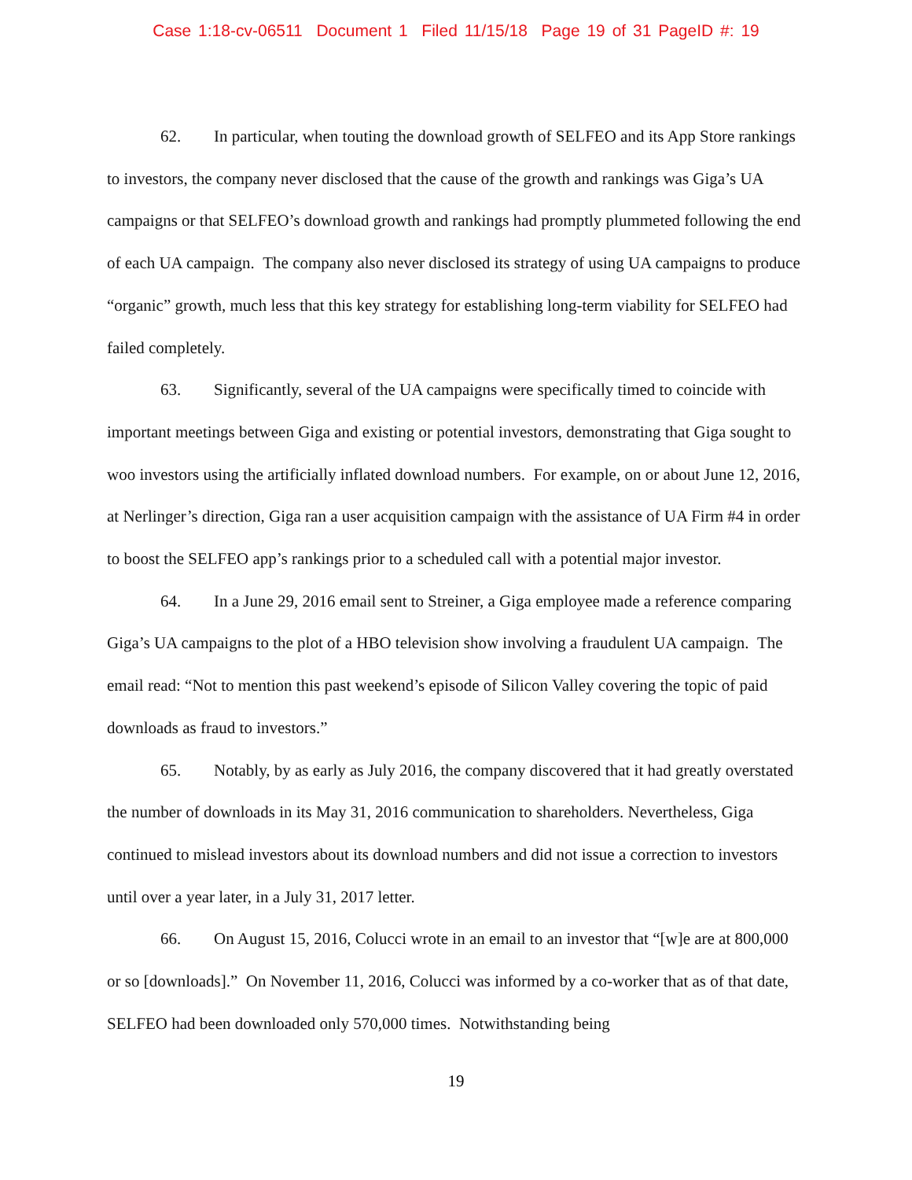Case 1:18-cv-06511 Document 1 Filed 11/15/18 Page 19 of 31 PageID #: 19
62. In particular, when touting the download growth of SELFEO and its App Store rankings to investors, the company never disclosed that the cause of the growth and rankings was Giga’s UA campaigns or that SELFEO’s download growth and rankings had promptly plummeted following the end of each UA campaign. The company also never disclosed its strategy of using UA campaigns to produce “organic” growth, much less that this key strategy for establishing long-term viability for SELFEO had failed completely.
63. Significantly, several of the UA campaigns were specifically timed to coincide with important meetings between Giga and existing or potential investors, demonstrating that Giga sought to woo investors using the artificially inflated download numbers. For example, on or about June 12, 2016, at Nerlinger’s direction, Giga ran a user acquisition campaign with the assistance of UA Firm #4 in order to boost the SELFEO app’s rankings prior to a scheduled call with a potential major investor.
64. In a June 29, 2016 email sent to Streiner, a Giga employee made a reference comparing Giga’s UA campaigns to the plot of a HBO television show involving a fraudulent UA campaign. The email read: “Not to mention this past weekend’s episode of Silicon Valley covering the topic of paid downloads as fraud to investors.”
65. Notably, by as early as July 2016, the company discovered that it had greatly overstated the number of downloads in its May 31, 2016 communication to shareholders. Nevertheless, Giga continued to mislead investors about its download numbers and did not issue a correction to investors until over a year later, in a July 31, 2017 letter.
66. On August 15, 2016, Colucci wrote in an email to an investor that “[w]e are at 800,000 or so [downloads].” On November 11, 2016, Colucci was informed by a co-worker that as of that date, SELFEO had been downloaded only 570,000 times. Notwithstanding being
19